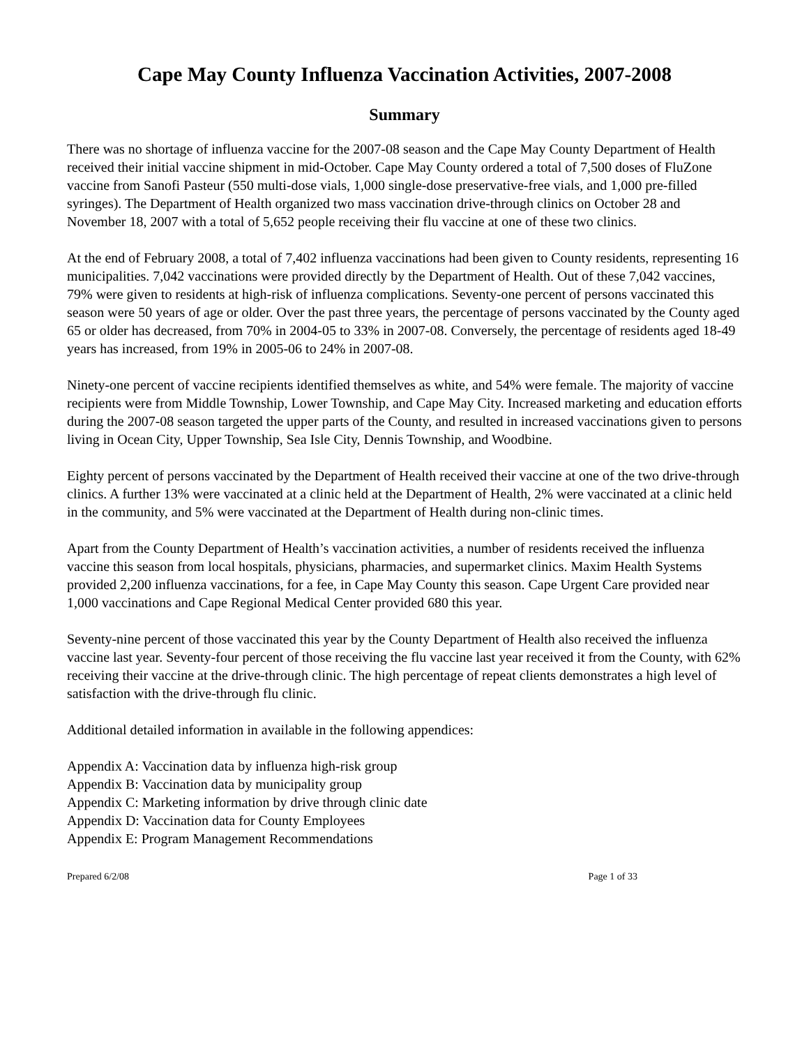Cape May County Influenza Vaccination Activities, 2007-2008
Summary
There was no shortage of influenza vaccine for the 2007-08 season and the Cape May County Department of Health received their initial vaccine shipment in mid-October. Cape May County ordered a total of 7,500 doses of FluZone vaccine from Sanofi Pasteur (550 multi-dose vials, 1,000 single-dose preservative-free vials, and 1,000 pre-filled syringes). The Department of Health organized two mass vaccination drive-through clinics on October 28 and November 18, 2007 with a total of 5,652 people receiving their flu vaccine at one of these two clinics.
At the end of February 2008, a total of 7,402 influenza vaccinations had been given to County residents, representing 16 municipalities. 7,042 vaccinations were provided directly by the Department of Health. Out of these 7,042 vaccines, 79% were given to residents at high-risk of influenza complications. Seventy-one percent of persons vaccinated this season were 50 years of age or older. Over the past three years, the percentage of persons vaccinated by the County aged 65 or older has decreased, from 70% in 2004-05 to 33% in 2007-08. Conversely, the percentage of residents aged 18-49 years has increased, from 19% in 2005-06 to 24% in 2007-08.
Ninety-one percent of vaccine recipients identified themselves as white, and 54% were female. The majority of vaccine recipients were from Middle Township, Lower Township, and Cape May City. Increased marketing and education efforts during the 2007-08 season targeted the upper parts of the County, and resulted in increased vaccinations given to persons living in Ocean City, Upper Township, Sea Isle City, Dennis Township, and Woodbine.
Eighty percent of persons vaccinated by the Department of Health received their vaccine at one of the two drive-through clinics. A further 13% were vaccinated at a clinic held at the Department of Health, 2% were vaccinated at a clinic held in the community, and 5% were vaccinated at the Department of Health during non-clinic times.
Apart from the County Department of Health’s vaccination activities, a number of residents received the influenza vaccine this season from local hospitals, physicians, pharmacies, and supermarket clinics. Maxim Health Systems provided 2,200 influenza vaccinations, for a fee, in Cape May County this season. Cape Urgent Care provided near 1,000 vaccinations and Cape Regional Medical Center provided 680 this year.
Seventy-nine percent of those vaccinated this year by the County Department of Health also received the influenza vaccine last year. Seventy-four percent of those receiving the flu vaccine last year received it from the County, with 62% receiving their vaccine at the drive-through clinic. The high percentage of repeat clients demonstrates a high level of satisfaction with the drive-through flu clinic.
Additional detailed information in available in the following appendices:
Appendix A: Vaccination data by influenza high-risk group
Appendix B: Vaccination data by municipality group
Appendix C: Marketing information by drive through clinic date
Appendix D: Vaccination data for County Employees
Appendix E: Program Management Recommendations
Prepared 6/2/08 Page 1 of 33